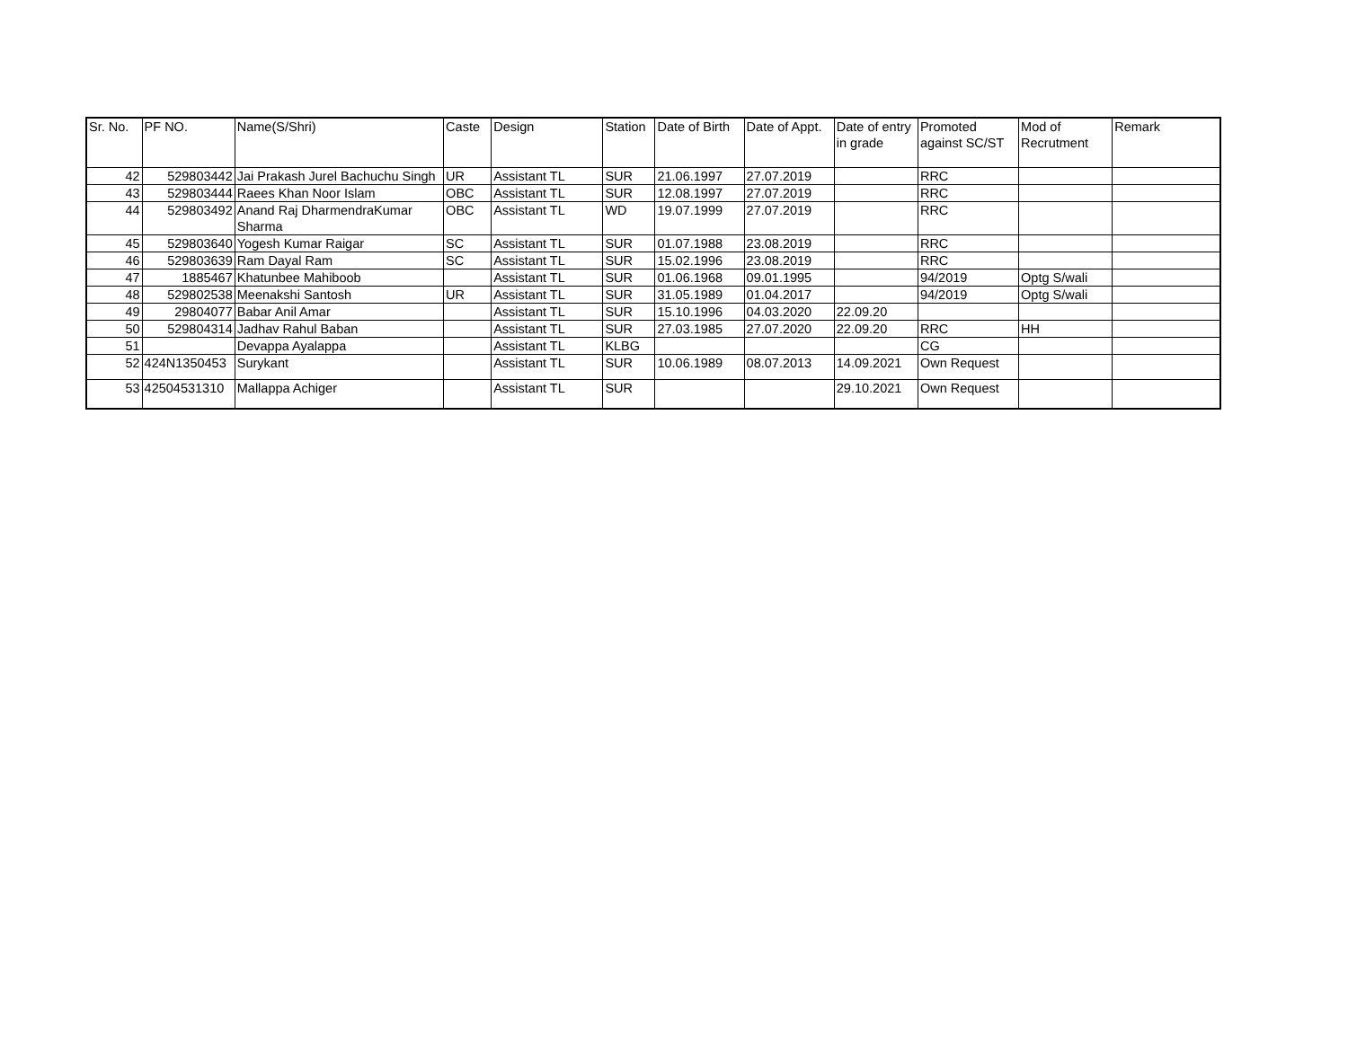| Sr. No. | PF NO. | Name(S/Shri) | Caste | Design | Station | Date of Birth | Date of Appt. | Date of entry in grade | Promoted against SC/ST | Mod of Recrutment | Remark |
| --- | --- | --- | --- | --- | --- | --- | --- | --- | --- | --- | --- |
| 42 | 529803442 | Jai Prakash Jurel Bachuchu Singh | UR | Assistant TL | SUR | 21.06.1997 | 27.07.2019 | | RRC | | |
| 43 | 529803444 | Raees Khan Noor Islam | OBC | Assistant TL | SUR | 12.08.1997 | 27.07.2019 | | RRC | | |
| 44 | 529803492 | Anand Raj DharmendraKumar Sharma | OBC | Assistant TL | WD | 19.07.1999 | 27.07.2019 | | RRC | | |
| 45 | 529803640 | Yogesh Kumar Raigar | SC | Assistant TL | SUR | 01.07.1988 | 23.08.2019 | | RRC | | |
| 46 | 529803639 | Ram Dayal Ram | SC | Assistant TL | SUR | 15.02.1996 | 23.08.2019 | | RRC | | |
| 47 | 1885467 | Khatunbee Mahiboob | | Assistant TL | SUR | 01.06.1968 | 09.01.1995 | | 94/2019 | Optg S/wali | |
| 48 | 529802538 | Meenakshi Santosh | UR | Assistant TL | SUR | 31.05.1989 | 01.04.2017 | | 94/2019 | Optg S/wali | |
| 49 | 29804077 | Babar Anil Amar | | Assistant TL | SUR | 15.10.1996 | 04.03.2020 | 22.09.20 | | | |
| 50 | 529804314 | Jadhav Rahul Baban | | Assistant TL | SUR | 27.03.1985 | 27.07.2020 | 22.09.20 | RRC | HH | |
| 51 | | Devappa Ayalappa | | Assistant TL | KLBG | | | | CG | | |
| 52 | 424N1350453 | Surykant | | Assistant TL | SUR | 10.06.1989 | 08.07.2013 | 14.09.2021 | Own Request | | |
| 53 | 42504531310 | Mallappa Achiger | | Assistant TL | SUR | | | 29.10.2021 | Own Request | | |